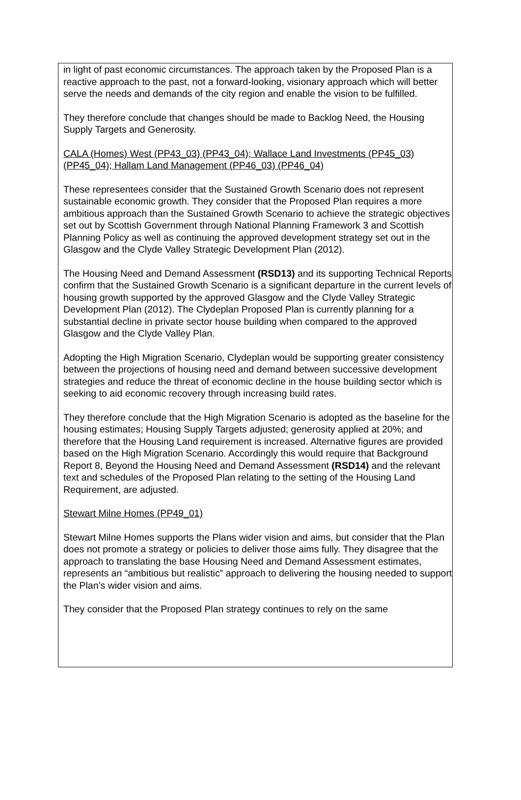in light of past economic circumstances. The approach taken by the Proposed Plan is a reactive approach to the past, not a forward-looking, visionary approach which will better serve the needs and demands of the city region and enable the vision to be fulfilled.
They therefore conclude that changes should be made to Backlog Need, the Housing Supply Targets and Generosity.
CALA (Homes) West (PP43_03) (PP43_04); Wallace Land Investments (PP45_03) (PP45_04); Hallam Land Management (PP46_03) (PP46_04)
These representees consider that the Sustained Growth Scenario does not represent sustainable economic growth. They consider that the Proposed Plan requires a more ambitious approach than the Sustained Growth Scenario to achieve the strategic objectives set out by Scottish Government through National Planning Framework 3 and Scottish Planning Policy as well as continuing the approved development strategy set out in the Glasgow and the Clyde Valley Strategic Development Plan (2012).
The Housing Need and Demand Assessment (RSD13) and its supporting Technical Reports confirm that the Sustained Growth Scenario is a significant departure in the current levels of housing growth supported by the approved Glasgow and the Clyde Valley Strategic Development Plan (2012). The Clydeplan Proposed Plan is currently planning for a substantial decline in private sector house building when compared to the approved Glasgow and the Clyde Valley Plan.
Adopting the High Migration Scenario, Clydeplan would be supporting greater consistency between the projections of housing need and demand between successive development strategies and reduce the threat of economic decline in the house building sector which is seeking to aid economic recovery through increasing build rates.
They therefore conclude that the High Migration Scenario is adopted as the baseline for the housing estimates; Housing Supply Targets adjusted; generosity applied at 20%; and therefore that the Housing Land requirement is increased. Alternative figures are provided based on the High Migration Scenario. Accordingly this would require that Background Report 8, Beyond the Housing Need and Demand Assessment (RSD14) and the relevant text and schedules of the Proposed Plan relating to the setting of the Housing Land Requirement, are adjusted.
Stewart Milne Homes (PP49_01)
Stewart Milne Homes supports the Plans wider vision and aims, but consider that the Plan does not promote a strategy or policies to deliver those aims fully. They disagree that the approach to translating the base Housing Need and Demand Assessment estimates, represents an “ambitious but realistic” approach to delivering the housing needed to support the Plan’s wider vision and aims.
They consider that the Proposed Plan strategy continues to rely on the same